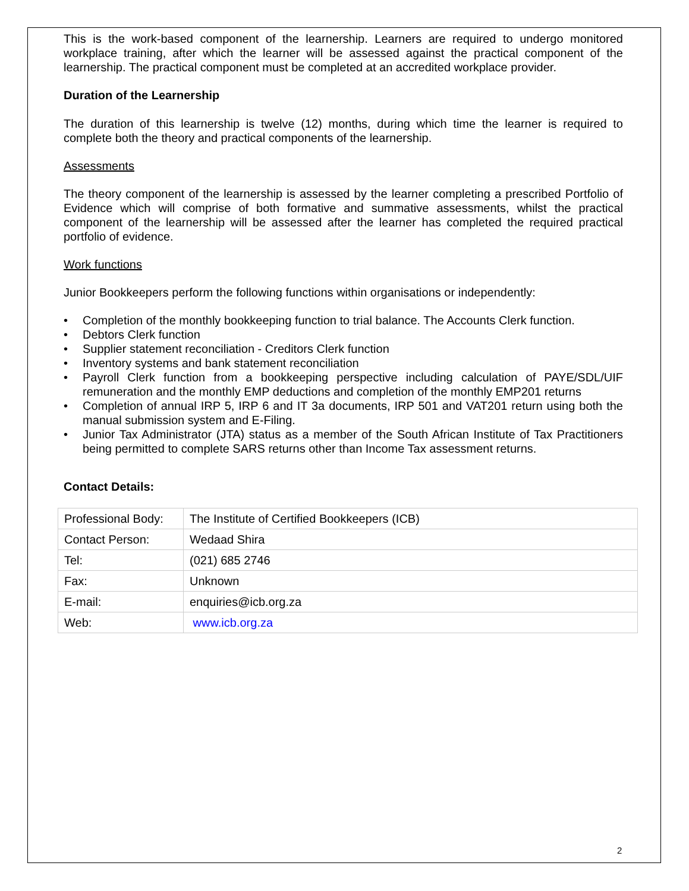This is the work-based component of the learnership. Learners are required to undergo monitored workplace training, after which the learner will be assessed against the practical component of the learnership. The practical component must be completed at an accredited workplace provider.
Duration of the Learnership
The duration of this learnership is twelve (12) months, during which time the learner is required to complete both the theory and practical components of the learnership.
Assessments
The theory component of the learnership is assessed by the learner completing a prescribed Portfolio of Evidence which will comprise of both formative and summative assessments, whilst the practical component of the learnership will be assessed after the learner has completed the required practical portfolio of evidence.
Work functions
Junior Bookkeepers perform the following functions within organisations or independently:
• Completion of the monthly bookkeeping function to trial balance. The Accounts Clerk function.
• Debtors Clerk function
• Supplier statement reconciliation - Creditors Clerk function
• Inventory systems and bank statement reconciliation
• Payroll Clerk function from a bookkeeping perspective including calculation of PAYE/SDL/UIF remuneration and the monthly EMP deductions and completion of the monthly EMP201 returns
• Completion of annual IRP 5, IRP 6 and IT 3a documents, IRP 501 and VAT201 return using both the manual submission system and E-Filing.
• Junior Tax Administrator (JTA) status as a member of the South African Institute of Tax Practitioners being permitted to complete SARS returns other than Income Tax assessment returns.
Contact Details:
| Professional Body: | The Institute of Certified Bookkeepers (ICB) |
| Contact Person: | Wedaad Shira |
| Tel: | (021) 685 2746 |
| Fax: | Unknown |
| E-mail: | enquiries@icb.org.za |
| Web: | www.icb.org.za |
2